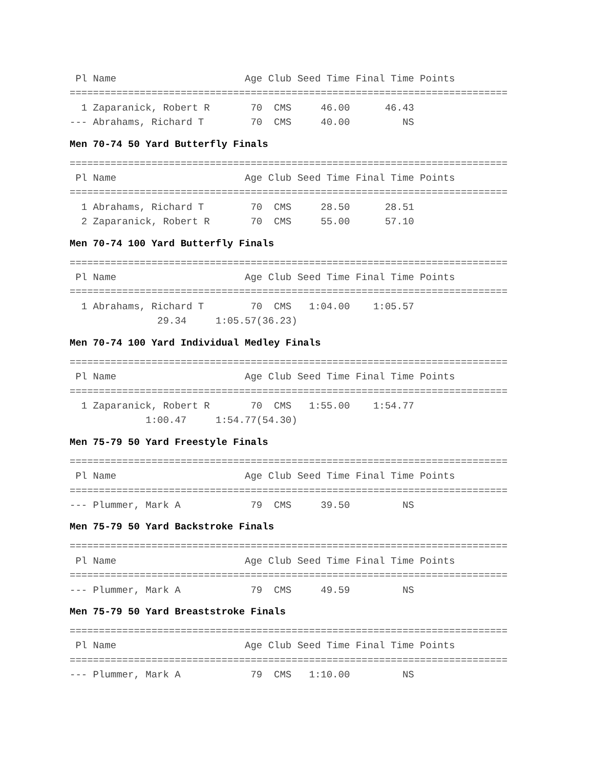Pl Name                      Age Club Seed Time Final Time Points
===========================================================================
  1 Zaparanick, Robert R       70  CMS     46.00      46.43
--- Abrahams, Richard T        70  CMS     40.00         NS
Men 70-74 50 Yard Butterfly Finals
===========================================================================
 Pl Name                      Age Club Seed Time Final Time Points
===========================================================================
  1 Abrahams, Richard T        70  CMS     28.50      28.51
  2 Zaparanick, Robert R       70  CMS     55.00      57.10
Men 70-74 100 Yard Butterfly Finals
===========================================================================
 Pl Name                      Age Club Seed Time Final Time Points
===========================================================================
  1 Abrahams, Richard T        70  CMS   1:04.00    1:05.57
               29.34     1:05.57(36.23)
Men 70-74 100 Yard Individual Medley Finals
===========================================================================
 Pl Name                      Age Club Seed Time Final Time Points
===========================================================================
  1 Zaparanick, Robert R       70  CMS   1:55.00    1:54.77
             1:00.47     1:54.77(54.30)
Men 75-79 50 Yard Freestyle Finals
===========================================================================
 Pl Name                      Age Club Seed Time Final Time Points
===========================================================================
--- Plummer, Mark A            79  CMS     39.50         NS
Men 75-79 50 Yard Backstroke Finals
===========================================================================
 Pl Name                      Age Club Seed Time Final Time Points
===========================================================================
--- Plummer, Mark A            79  CMS     49.59         NS
Men 75-79 50 Yard Breaststroke Finals
===========================================================================
 Pl Name                      Age Club Seed Time Final Time Points
===========================================================================
--- Plummer, Mark A            79  CMS   1:10.00         NS